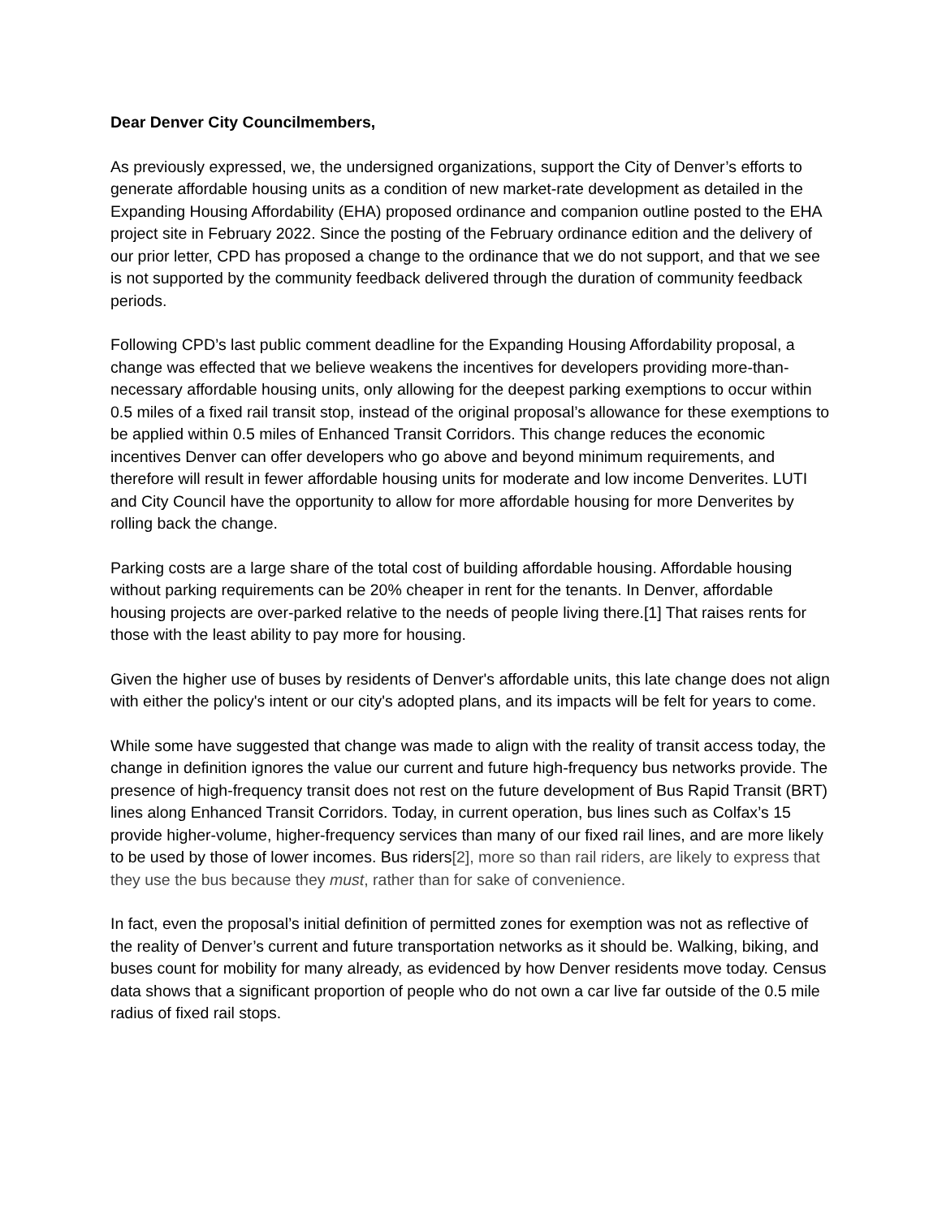Dear Denver City Councilmembers,
As previously expressed, we, the undersigned organizations, support the City of Denver’s efforts to generate affordable housing units as a condition of new market-rate development as detailed in the Expanding Housing Affordability (EHA) proposed ordinance and companion outline posted to the EHA project site in February 2022. Since the posting of the February ordinance edition and the delivery of our prior letter, CPD has proposed a change to the ordinance that we do not support, and that we see is not supported by the community feedback delivered through the duration of community feedback periods.
Following CPD’s last public comment deadline for the Expanding Housing Affordability proposal, a change was effected that we believe weakens the incentives for developers providing more-than-necessary affordable housing units, only allowing for the deepest parking exemptions to occur within 0.5 miles of a fixed rail transit stop, instead of the original proposal’s allowance for these exemptions to be applied within 0.5 miles of Enhanced Transit Corridors. This change reduces the economic incentives Denver can offer developers who go above and beyond minimum requirements, and therefore will result in fewer affordable housing units for moderate and low income Denverites. LUTI and City Council have the opportunity to allow for more affordable housing for more Denverites by rolling back the change.
Parking costs are a large share of the total cost of building affordable housing. Affordable housing without parking requirements can be 20% cheaper in rent for the tenants. In Denver, affordable housing projects are over-parked relative to the needs of people living there.[1] That raises rents for those with the least ability to pay more for housing.
Given the higher use of buses by residents of Denver's affordable units, this late change does not align with either the policy's intent or our city's adopted plans, and its impacts will be felt for years to come.
While some have suggested that change was made to align with the reality of transit access today, the change in definition ignores the value our current and future high-frequency bus networks provide. The presence of high-frequency transit does not rest on the future development of Bus Rapid Transit (BRT) lines along Enhanced Transit Corridors. Today, in current operation, bus lines such as Colfax’s 15 provide higher-volume, higher-frequency services than many of our fixed rail lines, and are more likely to be used by those of lower incomes. Bus riders[2], more so than rail riders, are likely to express that they use the bus because they must, rather than for sake of convenience.
In fact, even the proposal’s initial definition of permitted zones for exemption was not as reflective of the reality of Denver’s current and future transportation networks as it should be. Walking, biking, and buses count for mobility for many already, as evidenced by how Denver residents move today. Census data shows that a significant proportion of people who do not own a car live far outside of the 0.5 mile radius of fixed rail stops.